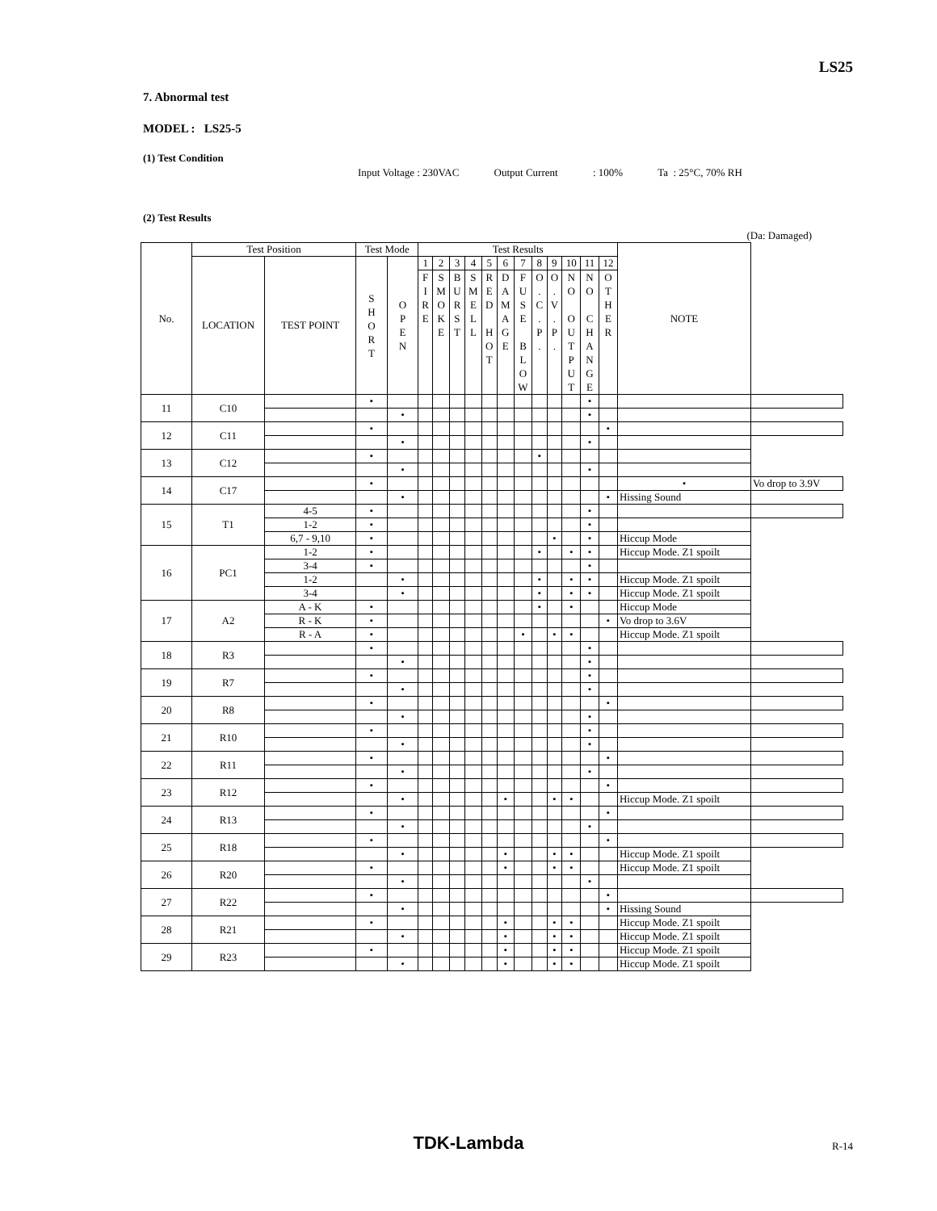LS25
7. Abnormal test
MODEL : LS25-5
(1) Test Condition
Input Voltage : 230VAC Output Current : 100% Ta : 25°C, 70% RH
(2) Test Results
(Da: Damaged)
| No. | Test Position | | Test Mode | | Test Results | | | | | | | | | | | | NOTE | |
| --- | --- | --- | --- | --- | --- | --- | --- | --- | --- | --- | --- | --- | --- | --- | --- | --- | --- | --- |
| | LOCATION | TEST POINT | S H O R T | O P E N | 1 | 2 | 3 | 4 | 5 | 6 | 7 | 8 | 9 | 10 | 11 | 12 | | |
| | | | | | F I R E | S M O K E | B U R S T | S M E L L | R E D H O T | D A M A G E | F U S E B L O W | O . C . P . | O . V . P . | N O O U T P U T | N O C H A N G E | O T H E R | | |
| 11 | C10 | | • | | | | | | | | | | | | • | | | |
| | | | | • | | | | | | | | | | | • | | | |
| 12 | C11 | | • | | | | | | | | | | | | | • | | |
| | | | | • | | | | | | | | | | | • | | | |
| 13 | C12 | | • | | | | | | | | | • | | | | | | |
| | | | | • | | | | | | | | | | | • | | | |
| 14 | C17 | | • | | | | | | | | | | | | | | • | Vo drop to 3.9V |
| | | | | • | | | | | | | | | | | | • | Hissing Sound | |
| 15 | T1 | 4-5 | • | | | | | | | | | | | | • | | | |
| | | 1-2 | • | | | | | | | | | | | | • | | | |
| | | 6,7 - 9,10 | • | | | | | | | | | | • | | • | | Hiccup Mode | |
| 16 | PC1 | 1-2 | • | | | | | | | | | • | | • | • | | Hiccup Mode. Z1 spoilt | |
| | | 3-4 | • | | | | | | | | | | | | • | | | |
| | | 1-2 | | • | | | | | | | | • | | • | • | | Hiccup Mode. Z1 spoilt | |
| | | 3-4 | | • | | | | | | | | • | | • | • | | Hiccup Mode. Z1 spoilt | |
| 17 | A2 | A - K | • | | | | | | | | | • | | • | | | Hiccup Mode | |
| | | R - K | • | | | | | | | | | | | | | • | Vo drop to 3.6V | |
| | | R - A | • | | | | | | | | • | | • | • | | | Hiccup Mode. Z1 spoilt | |
| 18 | R3 | | • | | | | | | | | | | | | • | | | |
| | | | | • | | | | | | | | | | | • | | | |
| 19 | R7 | | • | | | | | | | | | | | | • | | | |
| | | | | • | | | | | | | | | | | • | | | |
| 20 | R8 | | • | | | | | | | | | | | | | • | | |
| | | | | • | | | | | | | | | | | • | | | |
| 21 | R10 | | • | | | | | | | | | | | | • | | | |
| | | | | • | | | | | | | | | | | • | | | |
| 22 | R11 | | • | | | | | | | | | | | | | • | | |
| | | | | • | | | | | | | | | | | • | | | |
| 23 | R12 | | • | | | | | | | | | | | | | • | | |
| | | | | • | | | | | | • | | | • | • | | | Hiccup Mode. Z1 spoilt | |
| 24 | R13 | | • | | | | | | | | | | | | | • | | |
| | | | | • | | | | | | | | | | | • | | | |
| 25 | R18 | | • | | | | | | | | | | | | | • | | |
| | | | | • | | | | | | • | | | • | • | | | Hiccup Mode. Z1 spoilt | |
| 26 | R20 | | • | | | | | | | • | | | • | • | | | Hiccup Mode. Z1 spoilt | |
| | | | | • | | | | | | | | | | | • | | | |
| 27 | R22 | | • | | | | | | | | | | | | | • | | |
| | | | | • | | | | | | | | | | | | • | Hissing Sound | |
| 28 | R21 | | • | | | | | | | • | | | • | • | | | Hiccup Mode. Z1 spoilt | |
| | | | | • | | | | | | • | | | • | • | | | Hiccup Mode. Z1 spoilt | |
| 29 | R23 | | • | | | | | | | • | | | • | • | | | Hiccup Mode. Z1 spoilt | |
| | | | | • | | | | | | • | | | • | • | | | Hiccup Mode. Z1 spoilt | |
TDK-Lambda R-14